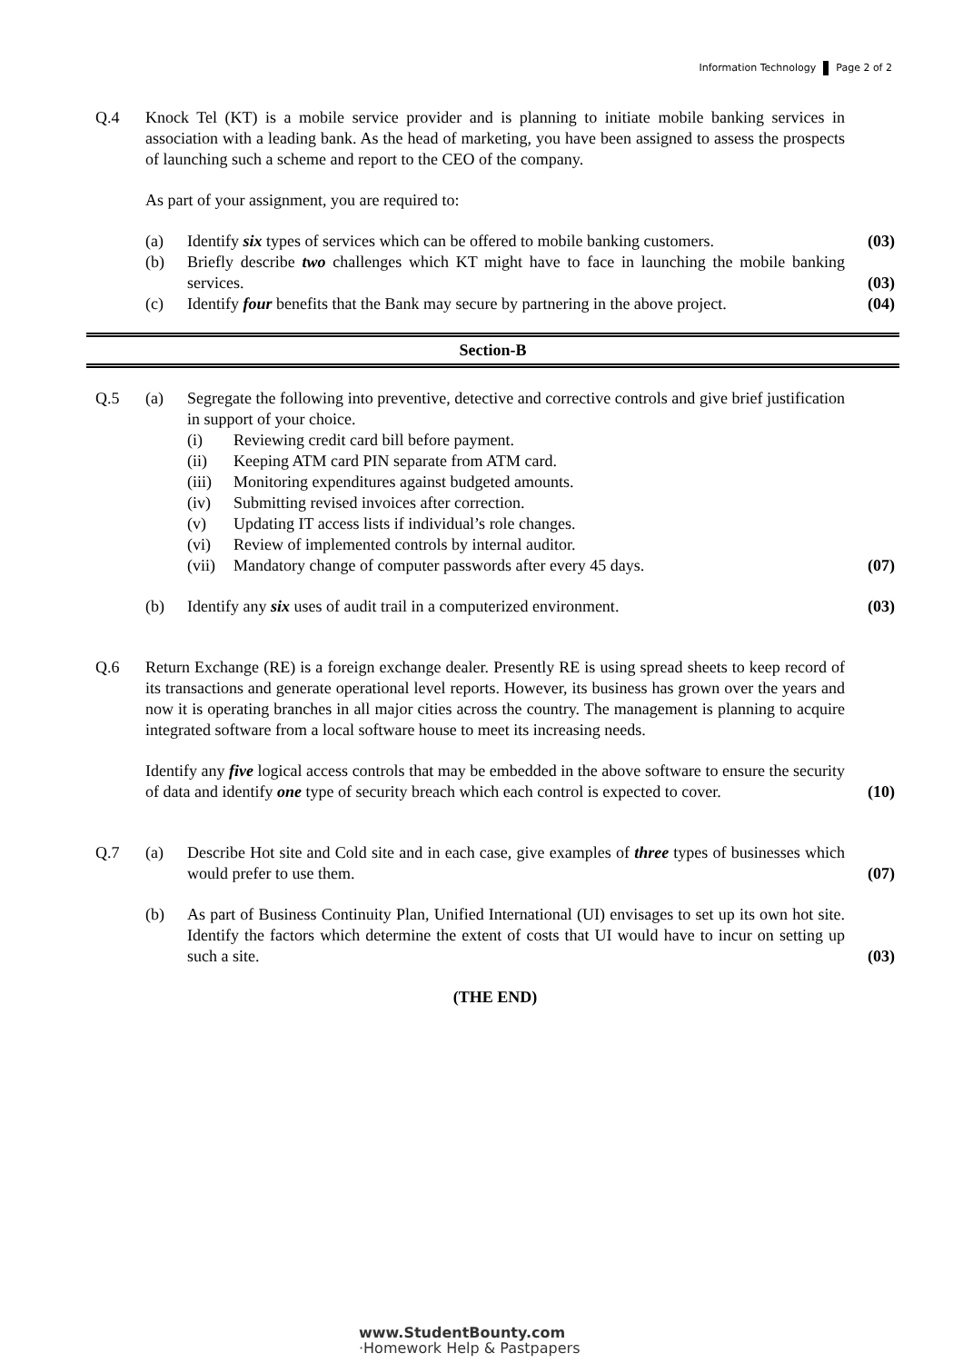Information Technology Page 2 of 2
Q.4 Knock Tel (KT) is a mobile service provider and is planning to initiate mobile banking services in association with a leading bank. As the head of marketing, you have been assigned to assess the prospects of launching such a scheme and report to the CEO of the company.
As part of your assignment, you are required to:
(a) Identify six types of services which can be offered to mobile banking customers.
(03)
(b) Briefly describe two challenges which KT might have to face in launching the mobile banking services.
(03)
(c) Identify four benefits that the Bank may secure by partnering in the above project.
(04)
Section-B
Q.5 (a) Segregate the following into preventive, detective and corrective controls and give brief justification in support of your choice.
(i) Reviewing credit card bill before payment.
(ii) Keeping ATM card PIN separate from ATM card.
(iii)
Monitoring expenditures against budgeted amounts.
(iv) Submitting revised invoices after correction.
(v) Updating IT access lists if individual’s role changes.
(vi) Review of implemented controls by internal auditor.
(vii)
Mandatory change of computer passwords after every 45 days.
(07)
(b) Identify any six uses of audit trail in a computerized environment.
(03)
Q.6 Return Exchange (RE) is a foreign exchange dealer. Presently RE is using spread sheets to keep record of its transactions and generate operational level reports. However, its business has grown over the years and now it is operating branches in all major cities across the country. The management is planning to acquire integrated software from a local software house to meet its increasing needs.
Identify any five logical access controls that may be embedded in the above software to ensure the security of data and identify one type of security breach which each control is expected to cover.
(10)
Q.7 (a) Describe Hot site and Cold site and in each case, give examples of three types of businesses which would prefer to use them.
(07)
(b) As part of Business Continuity Plan, Unified International (UI) envisages to set up its own hot site. Identify the factors which determine the extent of costs that UI would have to incur on setting up such a site.
(03)
(THE END)
www.StudentBounty.com
·Homework Help & Pastpapers